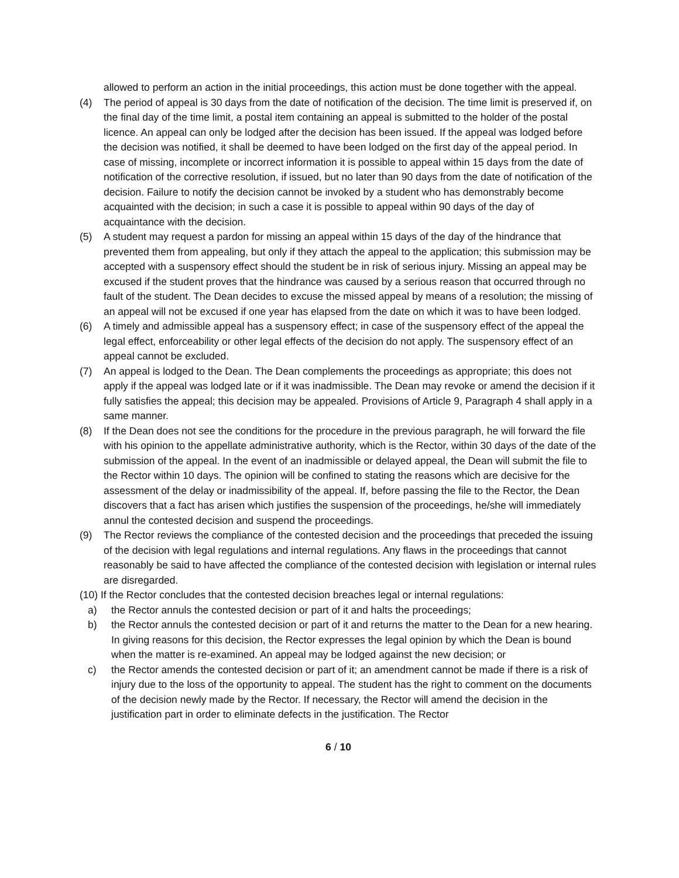allowed to perform an action in the initial proceedings, this action must be done together with the appeal.
(4) The period of appeal is 30 days from the date of notification of the decision. The time limit is preserved if, on the final day of the time limit, a postal item containing an appeal is submitted to the holder of the postal licence. An appeal can only be lodged after the decision has been issued. If the appeal was lodged before the decision was notified, it shall be deemed to have been lodged on the first day of the appeal period. In case of missing, incomplete or incorrect information it is possible to appeal within 15 days from the date of notification of the corrective resolution, if issued, but no later than 90 days from the date of notification of the decision. Failure to notify the decision cannot be invoked by a student who has demonstrably become acquainted with the decision; in such a case it is possible to appeal within 90 days of the day of acquaintance with the decision.
(5) A student may request a pardon for missing an appeal within 15 days of the day of the hindrance that prevented them from appealing, but only if they attach the appeal to the application; this submission may be accepted with a suspensory effect should the student be in risk of serious injury. Missing an appeal may be excused if the student proves that the hindrance was caused by a serious reason that occurred through no fault of the student. The Dean decides to excuse the missed appeal by means of a resolution; the missing of an appeal will not be excused if one year has elapsed from the date on which it was to have been lodged.
(6) A timely and admissible appeal has a suspensory effect; in case of the suspensory effect of the appeal the legal effect, enforceability or other legal effects of the decision do not apply. The suspensory effect of an appeal cannot be excluded.
(7) An appeal is lodged to the Dean. The Dean complements the proceedings as appropriate; this does not apply if the appeal was lodged late or if it was inadmissible. The Dean may revoke or amend the decision if it fully satisfies the appeal; this decision may be appealed. Provisions of Article 9, Paragraph 4 shall apply in a same manner.
(8) If the Dean does not see the conditions for the procedure in the previous paragraph, he will forward the file with his opinion to the appellate administrative authority, which is the Rector, within 30 days of the date of the submission of the appeal. In the event of an inadmissible or delayed appeal, the Dean will submit the file to the Rector within 10 days. The opinion will be confined to stating the reasons which are decisive for the assessment of the delay or inadmissibility of the appeal. If, before passing the file to the Rector, the Dean discovers that a fact has arisen which justifies the suspension of the proceedings, he/she will immediately annul the contested decision and suspend the proceedings.
(9) The Rector reviews the compliance of the contested decision and the proceedings that preceded the issuing of the decision with legal regulations and internal regulations. Any flaws in the proceedings that cannot reasonably be said to have affected the compliance of the contested decision with legislation or internal rules are disregarded.
(10) If the Rector concludes that the contested decision breaches legal or internal regulations:
a) the Rector annuls the contested decision or part of it and halts the proceedings;
b) the Rector annuls the contested decision or part of it and returns the matter to the Dean for a new hearing. In giving reasons for this decision, the Rector expresses the legal opinion by which the Dean is bound when the matter is re-examined. An appeal may be lodged against the new decision; or
c) the Rector amends the contested decision or part of it; an amendment cannot be made if there is a risk of injury due to the loss of the opportunity to appeal. The student has the right to comment on the documents of the decision newly made by the Rector. If necessary, the Rector will amend the decision in the justification part in order to eliminate defects in the justification. The Rector
6 / 10